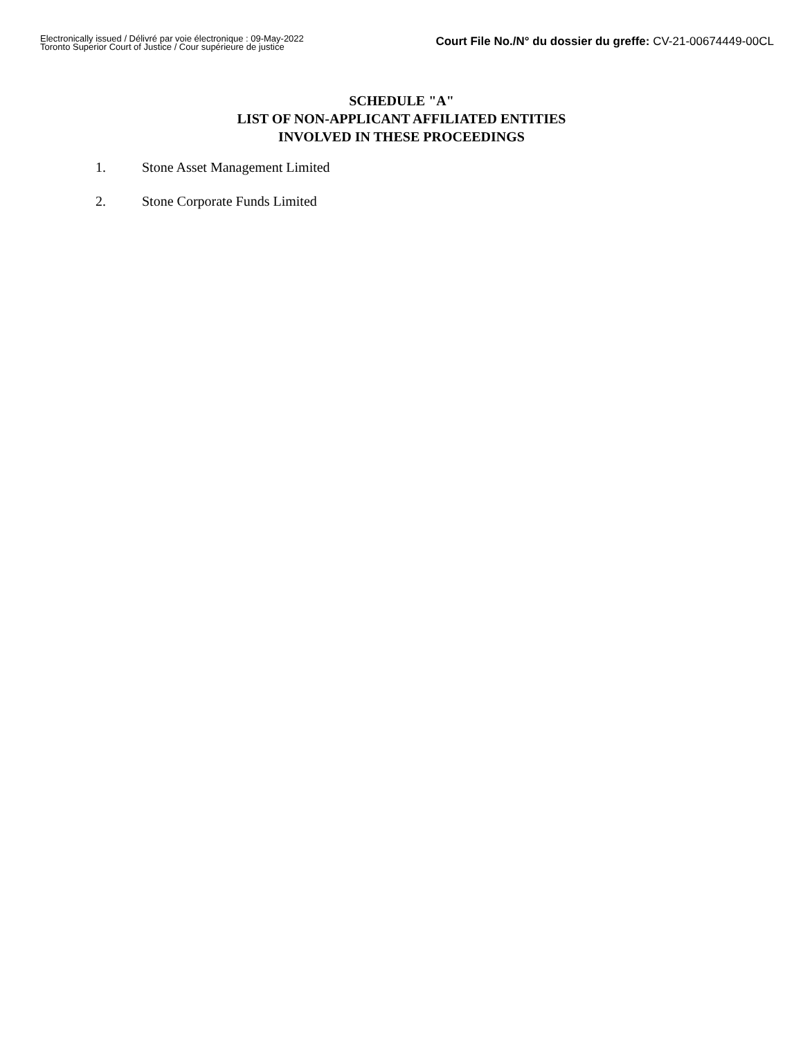Electronically issued / Délivré par voie électronique : 09-May-2022
Toronto Superior Court of Justice / Cour supérieure de justice
Court File No./N° du dossier du greffe: CV-21-00674449-00CL
SCHEDULE "A"
LIST OF NON-APPLICANT AFFILIATED ENTITIES
INVOLVED IN THESE PROCEEDINGS
1. Stone Asset Management Limited
2. Stone Corporate Funds Limited